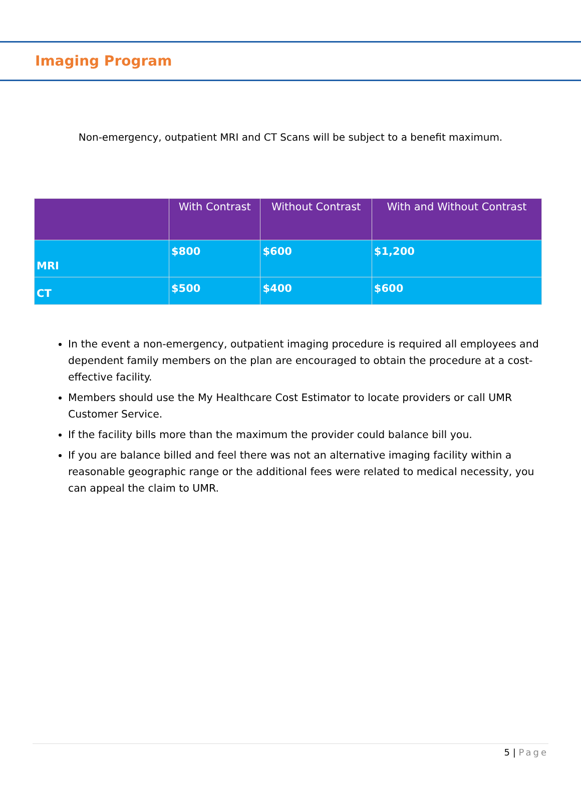Imaging Program
Non-emergency, outpatient MRI and CT Scans will be subject to a benefit maximum.
| | With Contrast | Without Contrast | With and Without Contrast |
| --- | --- | --- | --- |
| MRI | $800 | $600 | $1,200 |
| CT | $500 | $400 | $600 |
In the event a non-emergency, outpatient imaging procedure is required all employees and dependent family members on the plan are encouraged to obtain the procedure at a cost-effective facility.
Members should use the My Healthcare Cost Estimator to locate providers or call UMR Customer Service.
If the facility bills more than the maximum the provider could balance bill you.
If you are balance billed and feel there was not an alternative imaging facility within a reasonable geographic range or the additional fees were related to medical necessity, you can appeal the claim to UMR.
5 | Page